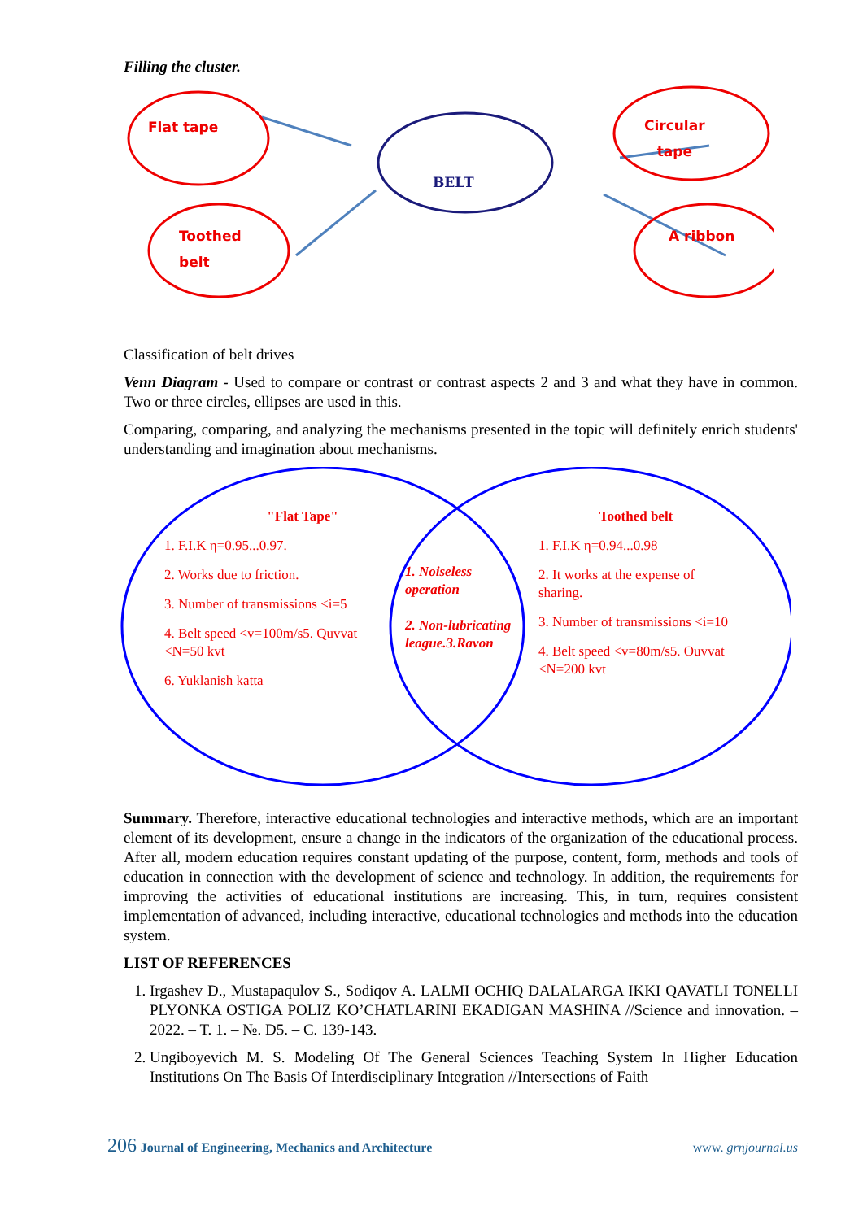Filling the cluster.
Flat tape
BELT
Circular
tape
Toothed
belt
A ribbon
Classification of belt drives
Venn Diagram - Used to compare or contrast or contrast aspects 2 and 3 and what they have in common. Two or three circles, ellipses are used in this.
Comparing, comparing, and analyzing the mechanisms presented in the topic will definitely enrich students' understanding and imagination about mechanisms.
"Flat Tape"
1. F.I.K η=0.95...0.97.
2. Works due to friction.
3. Number of transmissions <i=5
4. Belt speed <v=100m/s5. Quvvat <N=50 kvt
6. Yuklanish katta
1. Noiseless operation
2. Non-lubricating league.3.Ravon
Toothed belt
1. F.I.K η=0.94...0.98
2. It works at the expense of sharing.
3. Number of transmissions <i=10
4. Belt speed <v=80m/s5. Ouvvat <N=200 kvt
Summary. Therefore, interactive educational technologies and interactive methods, which are an important element of its development, ensure a change in the indicators of the organization of the educational process. After all, modern education requires constant updating of the purpose, content, form, methods and tools of education in connection with the development of science and technology. In addition, the requirements for improving the activities of educational institutions are increasing. This, in turn, requires consistent implementation of advanced, including interactive, educational technologies and methods into the education system.
LIST OF REFERENCES
1. Irgashev D., Mustapaqulov S., Sodiqov A. LALMI OCHIQ DALALARGA IKKI QAVATLI TONELLI PLYONKA OSTIGA POLIZ KO’CHATLARINI EKADIGAN MASHINA //Science and innovation. – 2022. – T. 1. – №. D5. – C. 139-143.
2. Ungiboyevich M. S. Modeling Of The General Sciences Teaching System In Higher Education Institutions On The Basis Of Interdisciplinary Integration //Intersections of Faith
206 Journal of Engineering, Mechanics and Architecture www. grnjournal.us